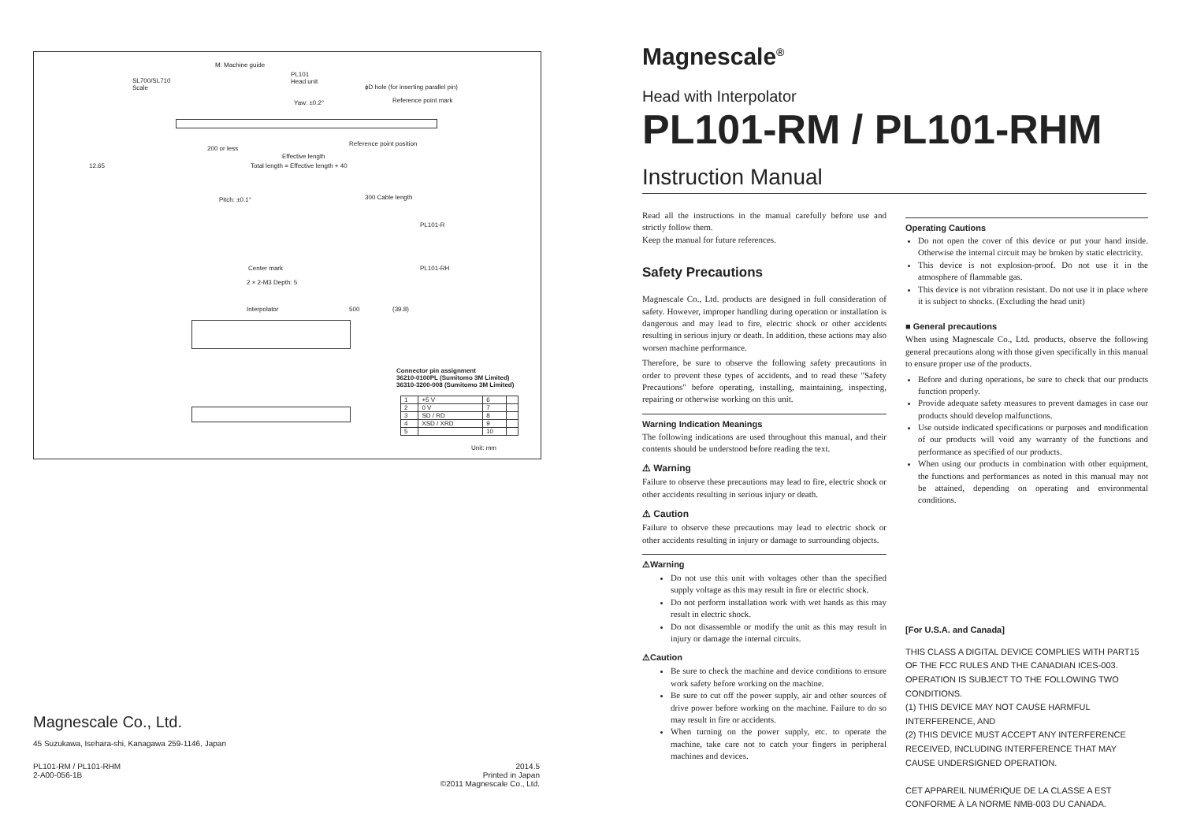M: Machine guide
SL700/SL710
Scale
PL101
Head unit
ϕD hole (for inserting parallel pin)
Reference point mark Yaw: ±0.2°
Reference point position
Effective length
Total length = Effective length + 40
200 or less
12.65
300 Cable length
PL101-R
PL101-RH
Pitch: ±0.1°
Center mark
2 × 2-M3 Depth: 5
Interpolator 500 (39.8)
Connector pin assignment
36210-0100PL (Sumitomo 3M Limited)
36310-3200-008 (Sumitomo 3M Limited)
| 1 | +5 V | 6 | |
| 2 | 0 V | 7 | |
| 3 | SD / RD | 8 | |
| 4 | XSD / XRD | 9 | |
| 5 | | 10 | |
Unit: mm
Magnescale Co., Ltd.
45 Suzukawa, Isehara-shi, Kanagawa 259-1146, Japan
PL101-RM / PL101-RHM
2-A00-056-1B
2014.5
Printed in Japan
©2011 Magnescale Co., Ltd.
Magnescale<sup>®</sup>
Head with Interpolator
PL101-RM / PL101-RHM
Instruction Manual
Read all the instructions in the manual carefully before use and strictly follow them.
Keep the manual for future references.
Safety Precautions
Magnescale Co., Ltd. products are designed in full consideration of safety. However, improper handling during operation or installation is dangerous and may lead to fire, electric shock or other accidents resulting in serious injury or death. In addition, these actions may also worsen machine performance.
Therefore, be sure to observe the following safety precautions in order to prevent these types of accidents, and to read these "Safety Precautions" before operating, installing, maintaining, inspecting, repairing or otherwise working on this unit.
Warning Indication Meanings
The following indications are used throughout this manual, and their contents should be understood before reading the text.
⚠ Warning
Failure to observe these precautions may lead to fire, electric shock or other accidents resulting in serious injury or death.
⚠ Caution
Failure to observe these precautions may lead to electric shock or other accidents resulting in injury or damage to surrounding objects.
⚠Warning
Do not use this unit with voltages other than the specified supply voltage as this may result in fire or electric shock.
Do not perform installation work with wet hands as this may result in electric shock.
Do not disassemble or modify the unit as this may result in injury or damage the internal circuits.
⚠Caution
Be sure to check the machine and device conditions to ensure work safety before working on the machine.
Be sure to cut off the power supply, air and other sources of drive power before working on the machine. Failure to do so may result in fire or accidents.
When turning on the power supply, etc. to operate the machine, take care not to catch your fingers in peripheral machines and devices.
Operating Cautions
Do not open the cover of this device or put your hand inside. Otherwise the internal circuit may be broken by static electricity.
This device is not explosion-proof. Do not use it in the atmosphere of flammable gas.
This device is not vibration resistant. Do not use it in place where it is subject to shocks. (Excluding the head unit)
■ General precautions
When using Magnescale Co., Ltd. products, observe the following general precautions along with those given specifically in this manual to ensure proper use of the products.
Before and during operations, be sure to check that our products function properly.
Provide adequate safety measures to prevent damages in case our products should develop malfunctions.
Use outside indicated specifications or purposes and modification of our products will void any warranty of the functions and performance as specified of our products.
When using our products in combination with other equipment, the functions and performances as noted in this manual may not be attained, depending on operating and environmental conditions.
[For U.S.A. and Canada]
THIS CLASS A DIGITAL DEVICE COMPLIES WITH PART15 OF THE FCC RULES AND THE CANADIAN ICES-003. OPERATION IS SUBJECT TO THE FOLLOWING TWO CONDITIONS.
(1) THIS DEVICE MAY NOT CAUSE HARMFUL INTERFERENCE, AND
(2) THIS DEVICE MUST ACCEPT ANY INTERFERENCE RECEIVED, INCLUDING INTERFERENCE THAT MAY CAUSE UNDERSIGNED OPERATION.
CET APPAREIL NUMÉRIQUE DE LA CLASSE A EST CONFORME À LA NORME NMB-003 DU CANADA.